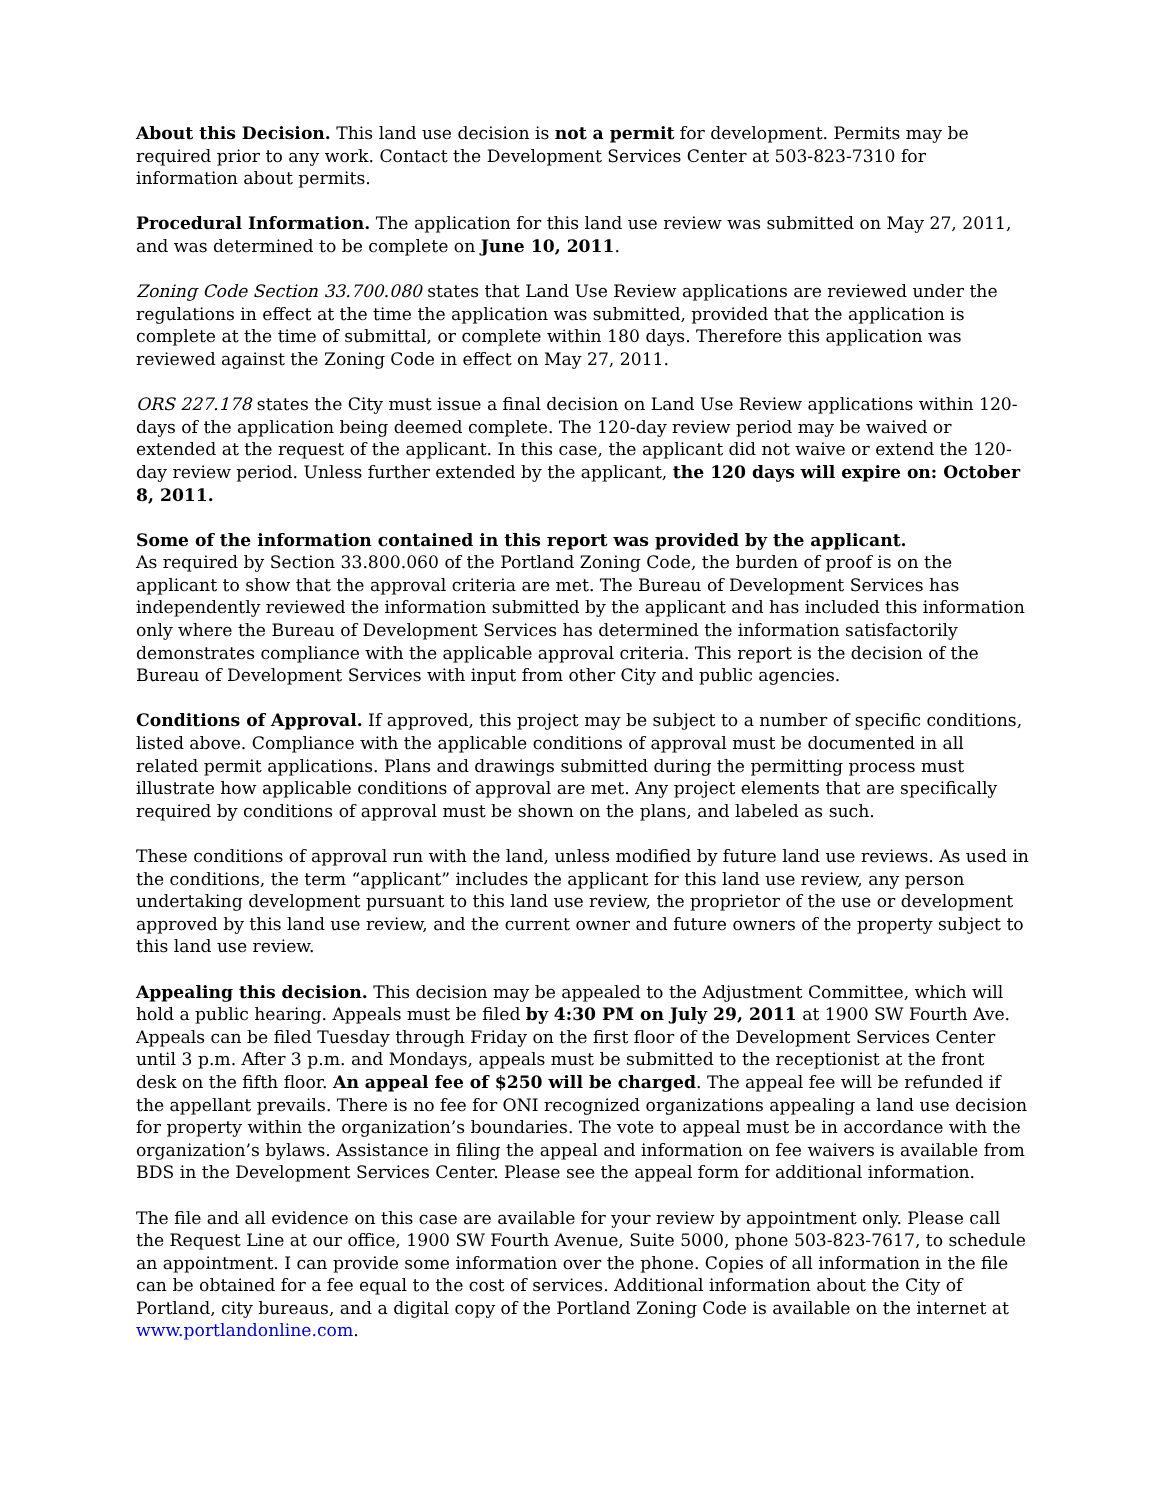About this Decision. This land use decision is not a permit for development. Permits may be required prior to any work. Contact the Development Services Center at 503-823-7310 for information about permits.
Procedural Information. The application for this land use review was submitted on May 27, 2011, and was determined to be complete on June 10, 2011.
Zoning Code Section 33.700.080 states that Land Use Review applications are reviewed under the regulations in effect at the time the application was submitted, provided that the application is complete at the time of submittal, or complete within 180 days. Therefore this application was reviewed against the Zoning Code in effect on May 27, 2011.
ORS 227.178 states the City must issue a final decision on Land Use Review applications within 120-days of the application being deemed complete. The 120-day review period may be waived or extended at the request of the applicant. In this case, the applicant did not waive or extend the 120-day review period. Unless further extended by the applicant, the 120 days will expire on: October 8, 2011.
Some of the information contained in this report was provided by the applicant.
As required by Section 33.800.060 of the Portland Zoning Code, the burden of proof is on the applicant to show that the approval criteria are met. The Bureau of Development Services has independently reviewed the information submitted by the applicant and has included this information only where the Bureau of Development Services has determined the information satisfactorily demonstrates compliance with the applicable approval criteria. This report is the decision of the Bureau of Development Services with input from other City and public agencies.
Conditions of Approval. If approved, this project may be subject to a number of specific conditions, listed above. Compliance with the applicable conditions of approval must be documented in all related permit applications. Plans and drawings submitted during the permitting process must illustrate how applicable conditions of approval are met. Any project elements that are specifically required by conditions of approval must be shown on the plans, and labeled as such.
These conditions of approval run with the land, unless modified by future land use reviews. As used in the conditions, the term “applicant” includes the applicant for this land use review, any person undertaking development pursuant to this land use review, the proprietor of the use or development approved by this land use review, and the current owner and future owners of the property subject to this land use review.
Appealing this decision. This decision may be appealed to the Adjustment Committee, which will hold a public hearing. Appeals must be filed by 4:30 PM on July 29, 2011 at 1900 SW Fourth Ave. Appeals can be filed Tuesday through Friday on the first floor of the Development Services Center until 3 p.m. After 3 p.m. and Mondays, appeals must be submitted to the receptionist at the front desk on the fifth floor. An appeal fee of $250 will be charged. The appeal fee will be refunded if the appellant prevails. There is no fee for ONI recognized organizations appealing a land use decision for property within the organization’s boundaries. The vote to appeal must be in accordance with the organization’s bylaws. Assistance in filing the appeal and information on fee waivers is available from BDS in the Development Services Center. Please see the appeal form for additional information.
The file and all evidence on this case are available for your review by appointment only. Please call the Request Line at our office, 1900 SW Fourth Avenue, Suite 5000, phone 503-823-7617, to schedule an appointment. I can provide some information over the phone. Copies of all information in the file can be obtained for a fee equal to the cost of services. Additional information about the City of Portland, city bureaus, and a digital copy of the Portland Zoning Code is available on the internet at www.portlandonline.com.